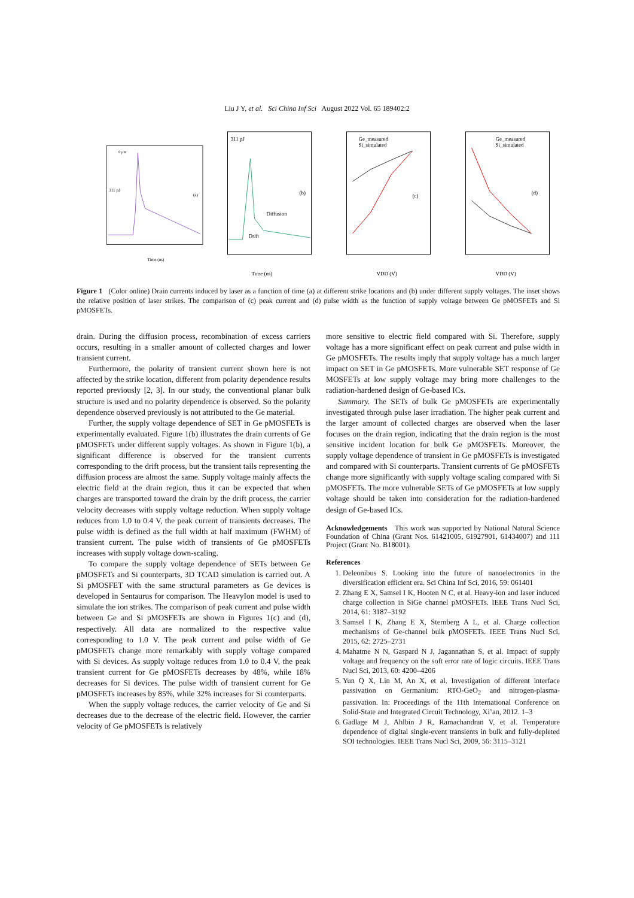Liu J Y, et al. Sci China Inf Sci August 2022 Vol. 65 189402:2
311 pJ
(a)
Time (ns)
0 μm
311 pJ
(b)
Diffusion
Drift
Time (ns)
Ge_measured
Si_simulated
(c)
VDD (V)
Ge_measured
Si_simulated
(d)
VDD (V)
Figure 1 (Color online) Drain currents induced by laser as a function of time (a) at different strike locations and (b) under different supply voltages. The inset shows the relative position of laser strikes. The comparison of (c) peak current and (d) pulse width as the function of supply voltage between Ge pMOSFETs and Si pMOSFETs.
drain. During the diffusion process, recombination of excess carriers occurs, resulting in a smaller amount of collected charges and lower transient current.
Furthermore, the polarity of transient current shown here is not affected by the strike location, different from polarity dependence results reported previously [2, 3]. In our study, the conventional planar bulk structure is used and no polarity dependence is observed. So the polarity dependence observed previously is not attributed to the Ge material.
Further, the supply voltage dependence of SET in Ge pMOSFETs is experimentally evaluated. Figure 1(b) illustrates the drain currents of Ge pMOSFETs under different supply voltages. As shown in Figure 1(b), a significant difference is observed for the transient currents corresponding to the drift process, but the transient tails representing the diffusion process are almost the same. Supply voltage mainly affects the electric field at the drain region, thus it can be expected that when charges are transported toward the drain by the drift process, the carrier velocity decreases with supply voltage reduction. When supply voltage reduces from 1.0 to 0.4 V, the peak current of transients decreases. The pulse width is defined as the full width at half maximum (FWHM) of transient current. The pulse width of transients of Ge pMOSFETs increases with supply voltage down-scaling.
To compare the supply voltage dependence of SETs between Ge pMOSFETs and Si counterparts, 3D TCAD simulation is carried out. A Si pMOSFET with the same structural parameters as Ge devices is developed in Sentaurus for comparison. The HeavyIon model is used to simulate the ion strikes. The comparison of peak current and pulse width between Ge and Si pMOSFETs are shown in Figures 1(c) and (d), respectively. All data are normalized to the respective value corresponding to 1.0 V. The peak current and pulse width of Ge pMOSFETs change more remarkably with supply voltage compared with Si devices. As supply voltage reduces from 1.0 to 0.4 V, the peak transient current for Ge pMOSFETs decreases by 48%, while 18% decreases for Si devices. The pulse width of transient current for Ge pMOSFETs increases by 85%, while 32% increases for Si counterparts.
When the supply voltage reduces, the carrier velocity of Ge and Si decreases due to the decrease of the electric field. However, the carrier velocity of Ge pMOSFETs is relatively
more sensitive to electric field compared with Si. Therefore, supply voltage has a more significant effect on peak current and pulse width in Ge pMOSFETs. The results imply that supply voltage has a much larger impact on SET in Ge pMOSFETs. More vulnerable SET response of Ge MOSFETs at low supply voltage may bring more challenges to the radiation-hardened design of Ge-based ICs.
Summary. The SETs of bulk Ge pMOSFETs are experimentally investigated through pulse laser irradiation. The higher peak current and the larger amount of collected charges are observed when the laser focuses on the drain region, indicating that the drain region is the most sensitive incident location for bulk Ge pMOSFETs. Moreover, the supply voltage dependence of transient in Ge pMOSFETs is investigated and compared with Si counterparts. Transient currents of Ge pMOSFETs change more significantly with supply voltage scaling compared with Si pMOSFETs. The more vulnerable SETs of Ge pMOSFETs at low supply voltage should be taken into consideration for the radiation-hardened design of Ge-based ICs.
Acknowledgements This work was supported by National Natural Science Foundation of China (Grant Nos. 61421005, 61927901, 61434007) and 111 Project (Grant No. B18001).
References
1. Deleonibus S. Looking into the future of nanoelectronics in the diversification efficient era. Sci China Inf Sci, 2016, 59: 061401
2. Zhang E X, Samsel I K, Hooten N C, et al. Heavy-ion and laser induced charge collection in SiGe channel pMOSFETs. IEEE Trans Nucl Sci, 2014, 61: 3187–3192
3. Samsel I K, Zhang E X, Sternberg A L, et al. Charge collection mechanisms of Ge-channel bulk pMOSFETs. IEEE Trans Nucl Sci, 2015, 62: 2725–2731
4. Mahatme N N, Gaspard N J, Jagannathan S, et al. Impact of supply voltage and frequency on the soft error rate of logic circuits. IEEE Trans Nucl Sci, 2013, 60: 4200–4206
5. Yun Q X, Lin M, An X, et al. Investigation of different interface passivation on Germanium: RTO-GeO<sub>2</sub> and nitrogen-plasma-passivation. In: Proceedings of the 11th International Conference on Solid-State and Integrated Circuit Technology, Xi’an, 2012. 1–3
6. Gadlage M J, Ahlbin J R, Ramachandran V, et al. Temperature dependence of digital single-event transients in bulk and fully-depleted SOI technologies. IEEE Trans Nucl Sci, 2009, 56: 3115–3121